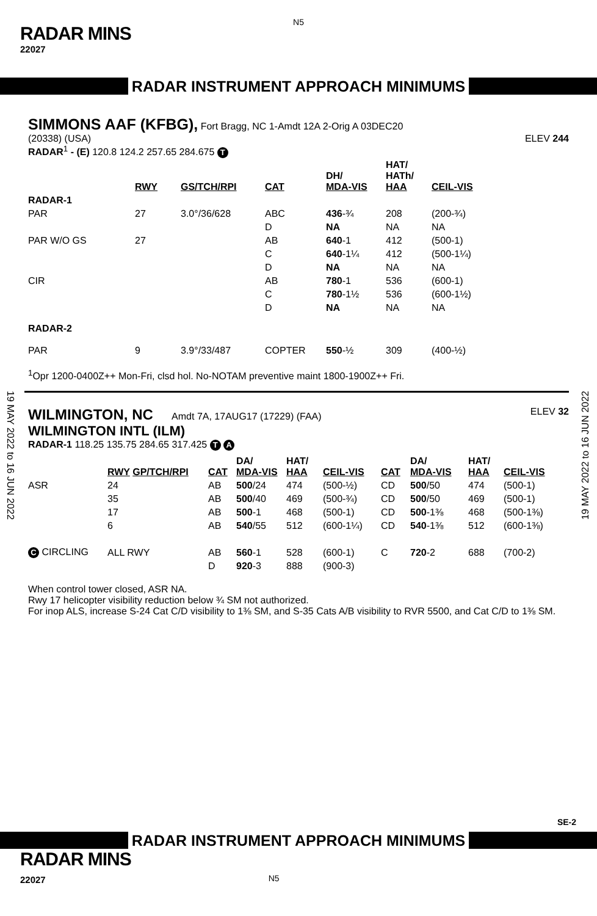N5
RADAR MINS
22027
RADAR INSTRUMENT APPROACH MINIMUMS
SIMMONS AAF (KFBG), Fort Bragg, NC 1-Amdt 12A 2-Orig A 03DEC20
(20338) (USA) ELEV 244
RADAR<sup>1</sup> - (E) 120.8 124.2 257.65 284.675 T
| | RWY | GS/TCH/RPI | CAT | DH/ MDA-VIS | HAT/ HATh/ HAA | CEIL-VIS |
| --- | --- | --- | --- | --- | --- | --- |
| RADAR-1 | | | | | | |
| PAR | 27 | 3.0°/36/628 | ABC | 436 -¾ | 208 | (200-¾) |
| | | | D | NA | NA | NA |
| PAR W/O GS | 27 | | AB | 640 -1 | 412 | (500-1) |
| | | | C | 640 -1¼ | 412 | (500-1¼) |
| | | | D | NA | NA | NA |
| CIR | | | AB | 780 -1 | 536 | (600-1) |
| | | | C | 780 -1½ | 536 | (600-1½) |
| | | | D | NA | NA | NA |
| RADAR-2 | | | | | | |
| PAR | 9 | 3.9°/33/487 | COPTER | 550 -½ | 309 | (400-½) |
<sup>1</sup> Opr 1200-0400Z++ Mon-Fri, clsd hol. No-NOTAM preventive maint 1800-1900Z++ Fri.
19 MAY 2022 to 16 JUN 2022
19 MAY 2022 to 16 JUN 2022
WILMINGTON, NC Amdt 7A, 17AUG17 (17229) (FAA) ELEV 32
WILMINGTON INTL (ILM)
RADAR-1 118.25 135.75 284.65 317.425 T A
| | RWY GP/TCH/RPI | CAT | DA/ MDA-VIS | HAT/ HAA | CEIL-VIS | CAT | DA/ MDA-VIS | HAT/ HAA | CEIL-VIS |
| --- | --- | --- | --- | --- | --- | --- | --- | --- | --- |
| ASR | 24 | AB | 500 /24 | 474 | (500-½) | CD | 500 /50 | 474 | (500-1) |
| | 35 | AB | 500 /40 | 469 | (500-¾) | CD | 500 /50 | 469 | (500-1) |
| | 17 | AB | 500 -1 | 468 | (500-1) | CD | 500 -1⅜ | 468 | (500-1⅜) |
| | 6 | AB | 540 /55 | 512 | (600-1¼) | CD | 540 -1⅜ | 512 | (600-1⅜) |
| C CIRCLING | ALL RWY | AB | 560 -1 | 528 | (600-1) | C | 720 -2 | 688 | (700-2) |
| | | D | 920 -3 | 888 | (900-3) | | | | |
When control tower closed, ASR NA.
Rwy 17 helicopter visibility reduction below ¾ SM not authorized.
For inop ALS, increase S-24 Cat C/D visibility to 1⅜ SM, and S-35 Cats A/B visibility to RVR 5500, and Cat C/D to 1⅜ SM.
SE-2
RADAR INSTRUMENT APPROACH MINIMUMS
RADAR MINS
22027 N5